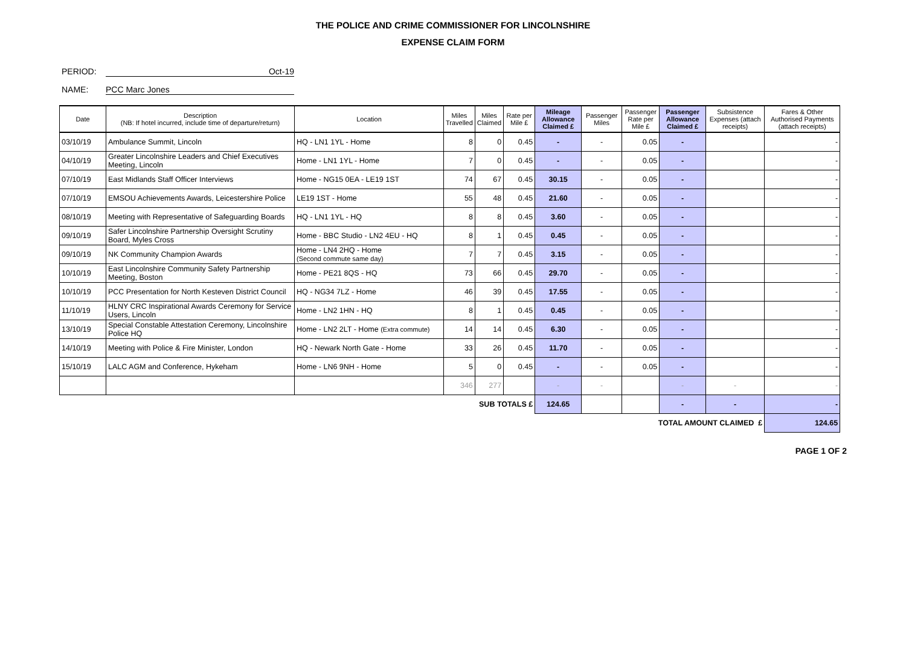THE POLICE AND CRIME COMMISSIONER FOR LINCOLNSHIRE
EXPENSE CLAIM FORM
PERIOD: Oct-19
NAME: PCC Marc Jones
| Date | Description (NB: If hotel incurred, include time of departure/return) | Location | Miles Travelled | Miles Claimed | Rate per Mile £ | Mileage Allowance Claimed £ | Passenger Miles | Passenger Rate per Mile £ | Passenger Allowance Claimed £ | Subsistence Expenses (attach receipts) | Fares & Other Authorised Payments (attach receipts) |
| --- | --- | --- | --- | --- | --- | --- | --- | --- | --- | --- | --- |
| 03/10/19 | Ambulance Summit, Lincoln | HQ - LN1 1YL - Home | 8 | 0 | 0.45 | - | - | 0.05 | - | | - |
| 04/10/19 | Greater Lincolnshire Leaders and Chief Executives Meeting, Lincoln | Home - LN1 1YL - Home | 7 | 0 | 0.45 | - | - | 0.05 | - | | - |
| 07/10/19 | East Midlands Staff Officer Interviews | Home - NG15 0EA - LE19 1ST | 74 | 67 | 0.45 | 30.15 | - | 0.05 | - | | - |
| 07/10/19 | EMSOU Achievements Awards, Leicestershire Police | LE19 1ST - Home | 55 | 48 | 0.45 | 21.60 | - | 0.05 | - | | - |
| 08/10/19 | Meeting with Representative of Safeguarding Boards | HQ - LN1 1YL - HQ | 8 | 8 | 0.45 | 3.60 | - | 0.05 | - | | - |
| 09/10/19 | Safer Lincolnshire Partnership Oversight Scrutiny Board, Myles Cross | Home - BBC Studio - LN2 4EU - HQ | 8 | 1 | 0.45 | 0.45 | - | 0.05 | - | | - |
| 09/10/19 | NK Community Champion Awards | Home - LN4 2HQ - Home (Second commute same day) | 7 | 7 | 0.45 | 3.15 | - | 0.05 | - | | - |
| 10/10/19 | East Lincolnshire Community Safety Partnership Meeting, Boston | Home - PE21 8QS - HQ | 73 | 66 | 0.45 | 29.70 | - | 0.05 | - | | - |
| 10/10/19 | PCC Presentation for North Kesteven District Council | HQ - NG34 7LZ - Home | 46 | 39 | 0.45 | 17.55 | - | 0.05 | - | | - |
| 11/10/19 | HLNY CRC Inspirational Awards Ceremony for Service Users, Lincoln | Home - LN2 1HN - HQ | 8 | 1 | 0.45 | 0.45 | - | 0.05 | - | | - |
| 13/10/19 | Special Constable Attestation Ceremony, Lincolnshire Police HQ | Home - LN2 2LT - Home (Extra commute) | 14 | 14 | 0.45 | 6.30 | - | 0.05 | - | | - |
| 14/10/19 | Meeting with Police & Fire Minister, London | HQ - Newark North Gate - Home | 33 | 26 | 0.45 | 11.70 | - | 0.05 | - | | - |
| 15/10/19 | LALC AGM and Conference, Hykeham | Home - LN6 9NH - Home | 5 | 0 | 0.45 | - | - | 0.05 | - | | - |
| | | | 346 | 277 | | - | - | | - | - | - |
| SUB TOTALS £ | | | | | | 124.65 | | | - | - | - |
| TOTAL AMOUNT CLAIMED £ | | | | | | | | | | | 124.65 |
PAGE 1 OF 2